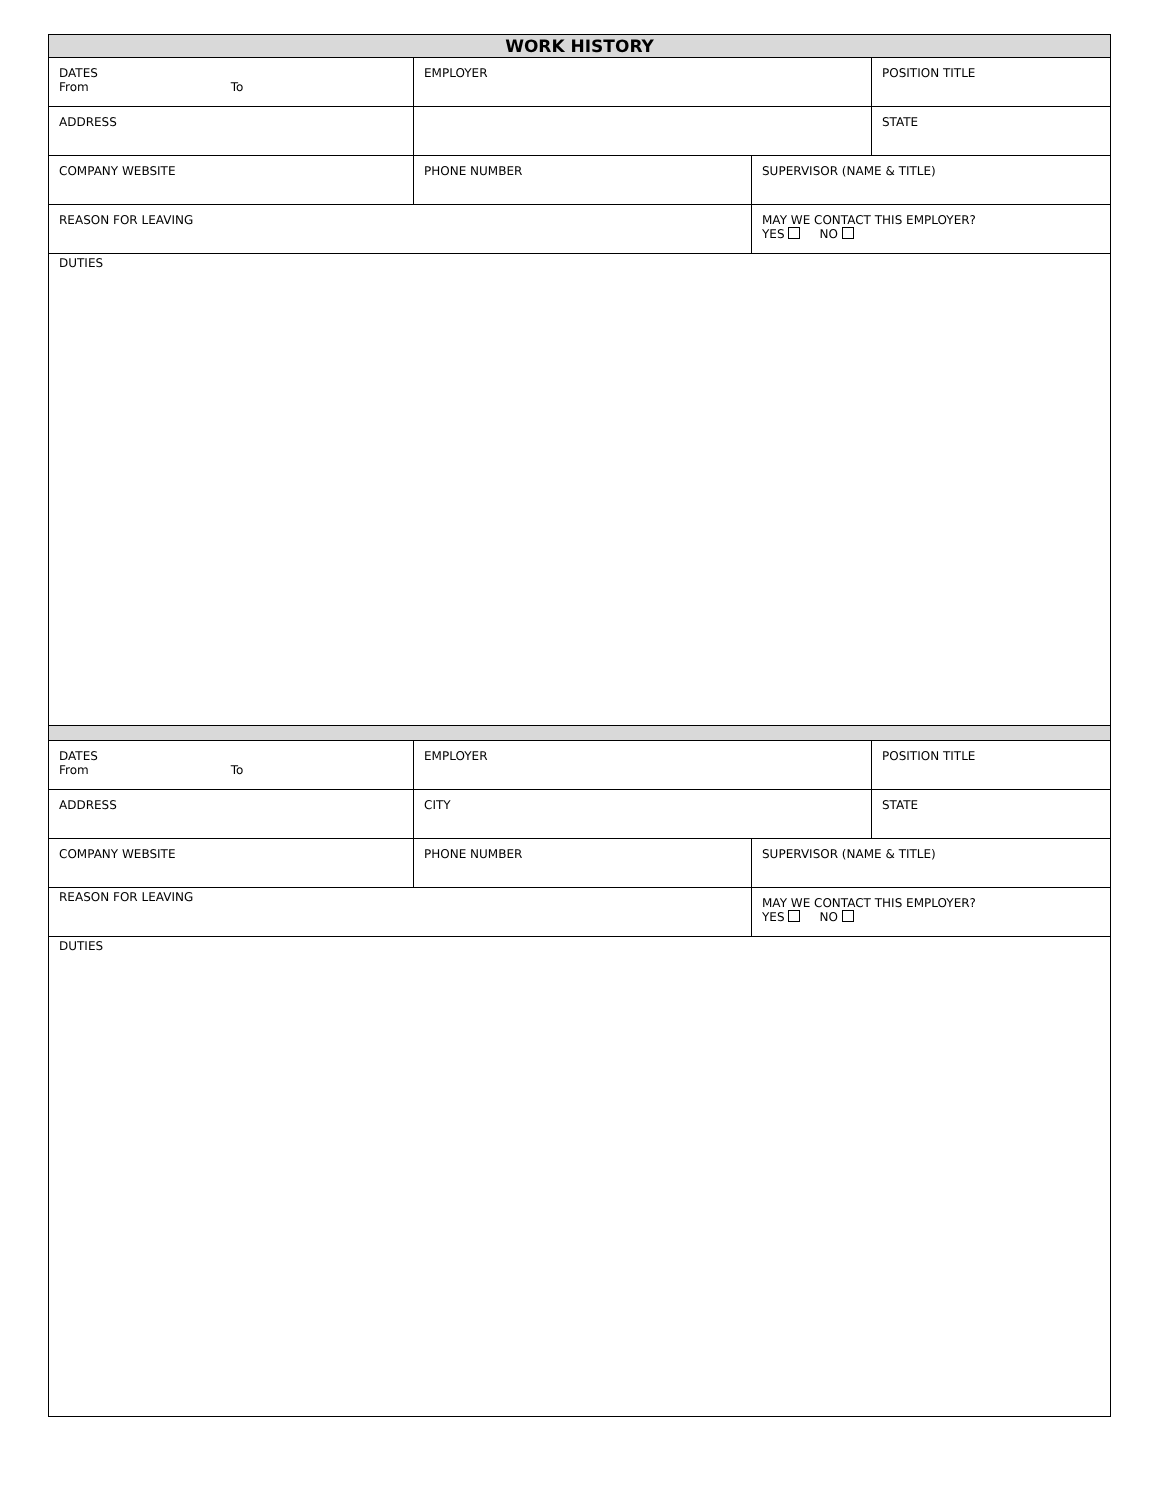| WORK HISTORY | | | | |
| DATES From To | EMPLOYER | | POSITION TITLE | |
| ADDRESS | | | | STATE |
| COMPANY WEBSITE | PHONE NUMBER | SUPERVISOR (NAME & TITLE) | | |
| REASON FOR LEAVING | | MAY WE CONTACT THIS EMPLOYER? YES NO | | |
| DUTIES | | | | |
| DATES From To | EMPLOYER | | POSITION TITLE | |
| ADDRESS | CITY | | STATE | |
| COMPANY WEBSITE | PHONE NUMBER | SUPERVISOR (NAME & TITLE) | | |
| REASON FOR LEAVING | | MAY WE CONTACT THIS EMPLOYER? YES NO | | |
| DUTIES | | | | |